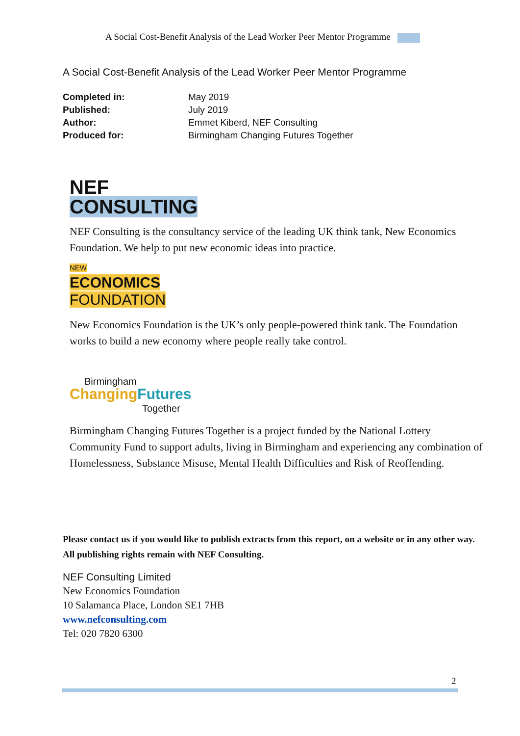A Social Cost-Benefit Analysis of the Lead Worker Peer Mentor Programme
A Social Cost-Benefit Analysis of the Lead Worker Peer Mentor Programme
| Completed in: | May 2019 |
| Published: | July 2019 |
| Author: | Emmet Kiberd, NEF Consulting |
| Produced for: | Birmingham Changing Futures Together |
NEF
CONSULTING
NEF Consulting is the consultancy service of the leading UK think tank, New Economics Foundation. We help to put new economic ideas into practice.
NEW
ECONOMICS
FOUNDATION
New Economics Foundation is the UK’s only people-powered think tank. The Foundation works to build a new economy where people really take control.
Birmingham
Changing Futures
Together
Birmingham Changing Futures Together is a project funded by the National Lottery Community Fund to support adults, living in Birmingham and experiencing any combination of Homelessness, Substance Misuse, Mental Health Difficulties and Risk of Reoffending.
Please contact us if you would like to publish extracts from this report, on a website or in any other way. All publishing rights remain with NEF Consulting.
NEF Consulting Limited
New Economics Foundation
10 Salamanca Place, London SE1 7HB
www.nefconsulting.com
Tel: 020 7820 6300
2